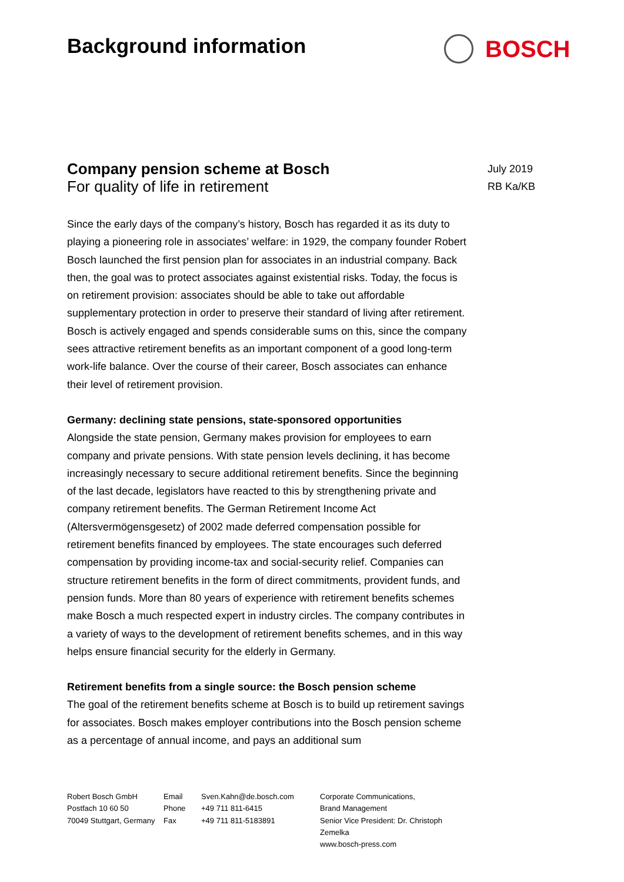Background information BOSCH
July 2019
RB Ka/KB
Company pension scheme at Bosch
For quality of life in retirement
Since the early days of the company’s history, Bosch has regarded it as its duty to playing a pioneering role in associates’ welfare: in 1929, the company founder Robert Bosch launched the first pension plan for associates in an industrial company. Back then, the goal was to protect associates against existential risks. Today, the focus is on retirement provision: associates should be able to take out affordable supplementary protection in order to preserve their standard of living after retirement. Bosch is actively engaged and spends considerable sums on this, since the company sees attractive retirement benefits as an important component of a good long-term work-life balance. Over the course of their career, Bosch associates can enhance their level of retirement provision.
Germany: declining state pensions, state-sponsored opportunities
Alongside the state pension, Germany makes provision for employees to earn company and private pensions. With state pension levels declining, it has become increasingly necessary to secure additional retirement benefits. Since the beginning of the last decade, legislators have reacted to this by strengthening private and company retirement benefits. The German Retirement Income Act (Altersvermögensgesetz) of 2002 made deferred compensation possible for retirement benefits financed by employees. The state encourages such deferred compensation by providing income-tax and social-security relief. Companies can structure retirement benefits in the form of direct commitments, provident funds, and pension funds. More than 80 years of experience with retirement benefits schemes make Bosch a much respected expert in industry circles. The company contributes in a variety of ways to the development of retirement benefits schemes, and in this way helps ensure financial security for the elderly in Germany.
Retirement benefits from a single source: the Bosch pension scheme
The goal of the retirement benefits scheme at Bosch is to build up retirement savings for associates. Bosch makes employer contributions into the Bosch pension scheme as a percentage of annual income, and pays an additional sum
Robert Bosch GmbH
Postfach 10 60 50
70049 Stuttgart, Germany
Email
Phone
Fax
Sven.Kahn@de.bosch.com
+49 711 811-6415
+49 711 811-5183891
Corporate Communications,
Brand Management
Senior Vice President: Dr. Christoph Zemelka
www.bosch-press.com